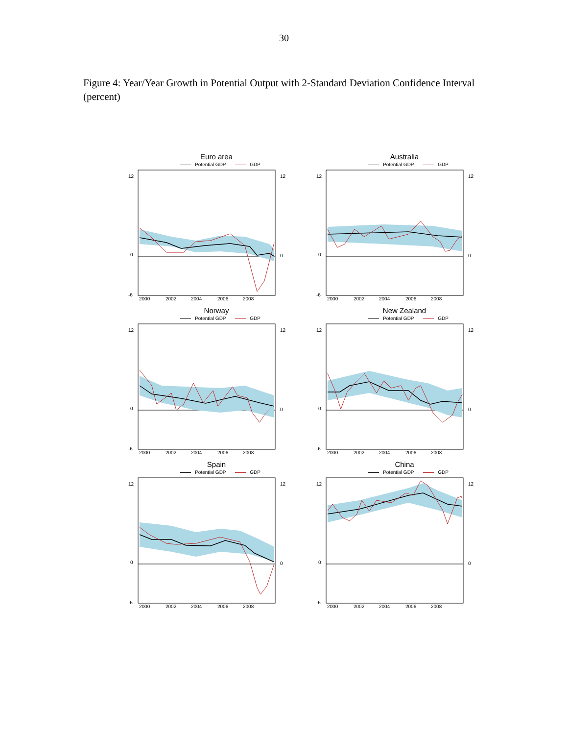30
Figure 4: Year/Year Growth in Potential Output with 2-Standard Deviation Confidence Interval (percent)
Euro area
Potential GDP GDP
12
0
-6
2000
2002
2004
2006
2008
12
0
Australia
Potential GDP GDP
12
0
-6
2000
2002
2004
2006
2008
12
0
Norway
Potential GDP GDP
12
0
-6
2000
2002
2004
2006
2008
12
0
New Zealand
Potential GDP GDP
12
0
-6
2000
2002
2004
2006
2008
12
0
Spain
Potential GDP GDP
12
0
-6
2000
2002
2004
2006
2008
12
0
China
Potential GDP GDP
12
0
-6
2000
2002
2004
2006
2008
12
0